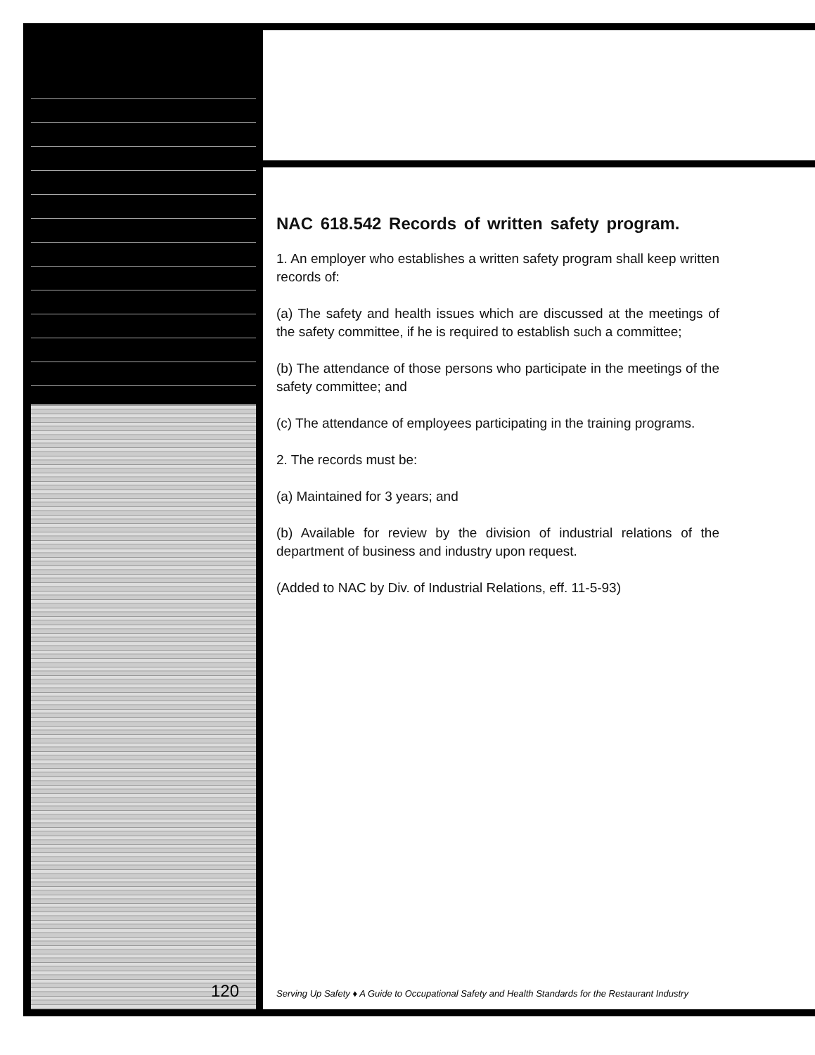NAC 618.542 Records of written safety program.
1. An employer who establishes a written safety program shall keep written records of:
(a) The safety and health issues which are discussed at the meetings of the safety committee, if he is required to establish such a committee;
(b) The attendance of those persons who participate in the meetings of the safety committee; and
(c) The attendance of employees participating in the training programs.
2. The records must be:
(a) Maintained for 3 years; and
(b) Available for review by the division of industrial relations of the department of business and industry upon request.
(Added to NAC by Div. of Industrial Relations, eff. 11-5-93)
120
Serving Up Safety ♦ A Guide to Occupational Safety and Health Standards for the Restaurant Industry